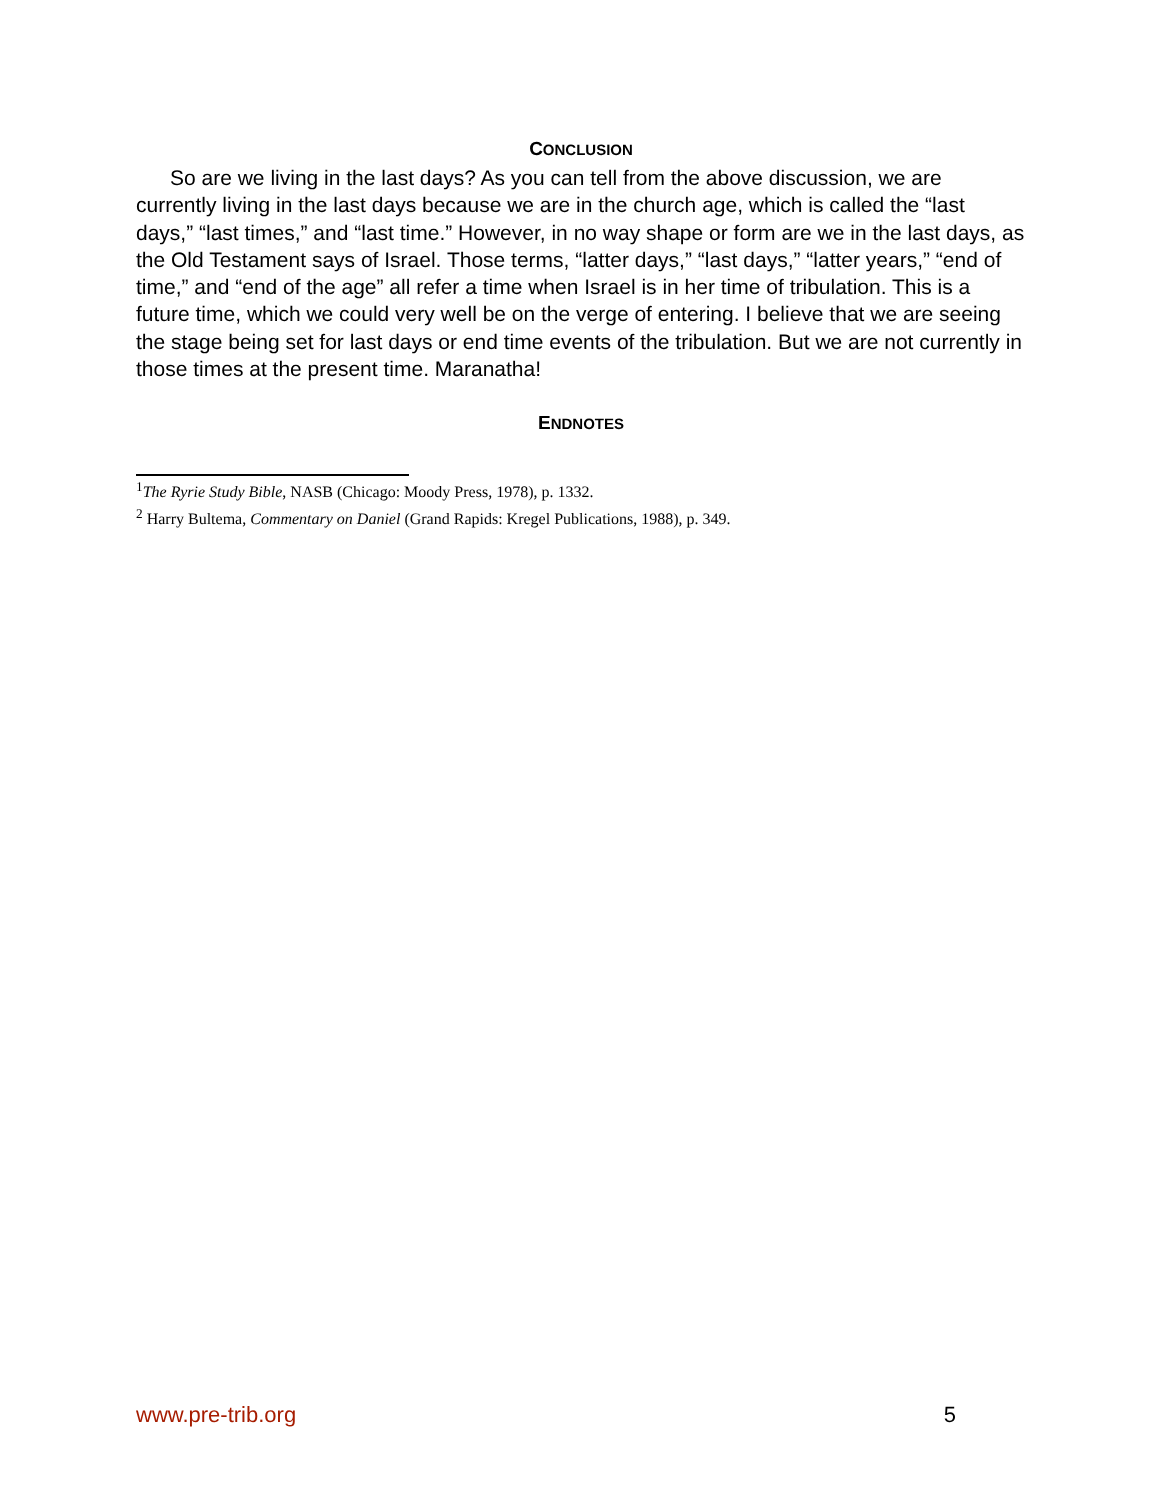CONCLUSION
So are we living in the last days? As you can tell from the above discussion, we are currently living in the last days because we are in the church age, which is called the “last days,” “last times,” and “last time.” However, in no way shape or form are we in the last days, as the Old Testament says of Israel. Those terms, “latter days,” “last days,” “latter years,” “end of time,” and “end of the age” all refer a time when Israel is in her time of tribulation. This is a future time, which we could very well be on the verge of entering. I believe that we are seeing the stage being set for last days or end time events of the tribulation. But we are not currently in those times at the present time. Maranatha!
ENDNOTES
<sup>1</sup> The Ryrie Study Bible, NASB (Chicago: Moody Press, 1978), p. 1332.
<sup>2</sup> Harry Bultema, Commentary on Daniel (Grand Rapids: Kregel Publications, 1988), p. 349.
www.pre-trib.org 5